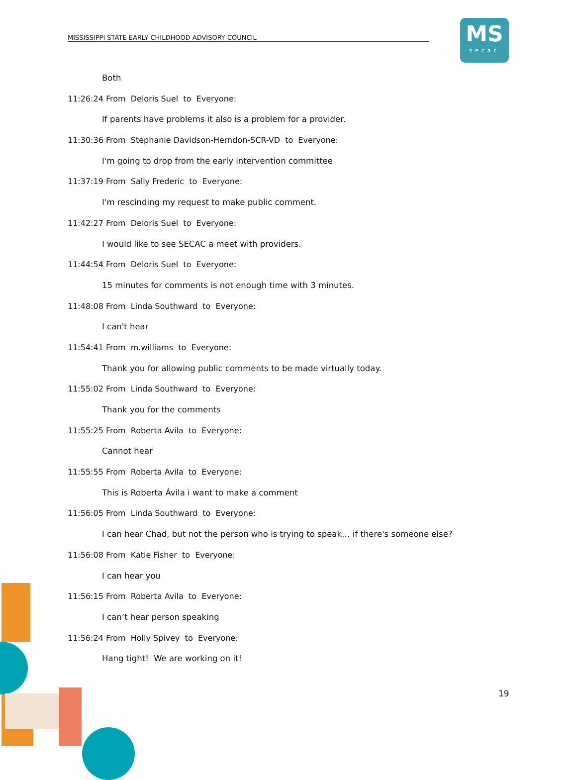MISSISSIPPI STATE EARLY CHILDHOOD ADVISORY COUNCIL
MS
secac
Both
11:26:24 From Deloris Suel to Everyone:
If parents have problems it also is a problem for a provider.
11:30:36 From Stephanie Davidson-Herndon-SCR-VD to Everyone:
I'm going to drop from the early intervention committee
11:37:19 From Sally Frederic to Everyone:
I'm rescinding my request to make public comment.
11:42:27 From Deloris Suel to Everyone:
I would like to see SECAC a meet with providers.
11:44:54 From Deloris Suel to Everyone:
15 minutes for comments is not enough time with 3 minutes.
11:48:08 From Linda Southward to Everyone:
I can't hear
11:54:41 From m.williams to Everyone:
Thank you for allowing public comments to be made virtually today.
11:55:02 From Linda Southward to Everyone:
Thank you for the comments
11:55:25 From Roberta Avila to Everyone:
Cannot hear
11:55:55 From Roberta Avila to Everyone:
This is Roberta Ávila i want to make a comment
11:56:05 From Linda Southward to Everyone:
I can hear Chad, but not the person who is trying to speak… if there's someone else?
11:56:08 From Katie Fisher to Everyone:
I can hear you
11:56:15 From Roberta Avila to Everyone:
I can’t hear person speaking
11:56:24 From Holly Spivey to Everyone:
Hang tight! We are working on it!
19